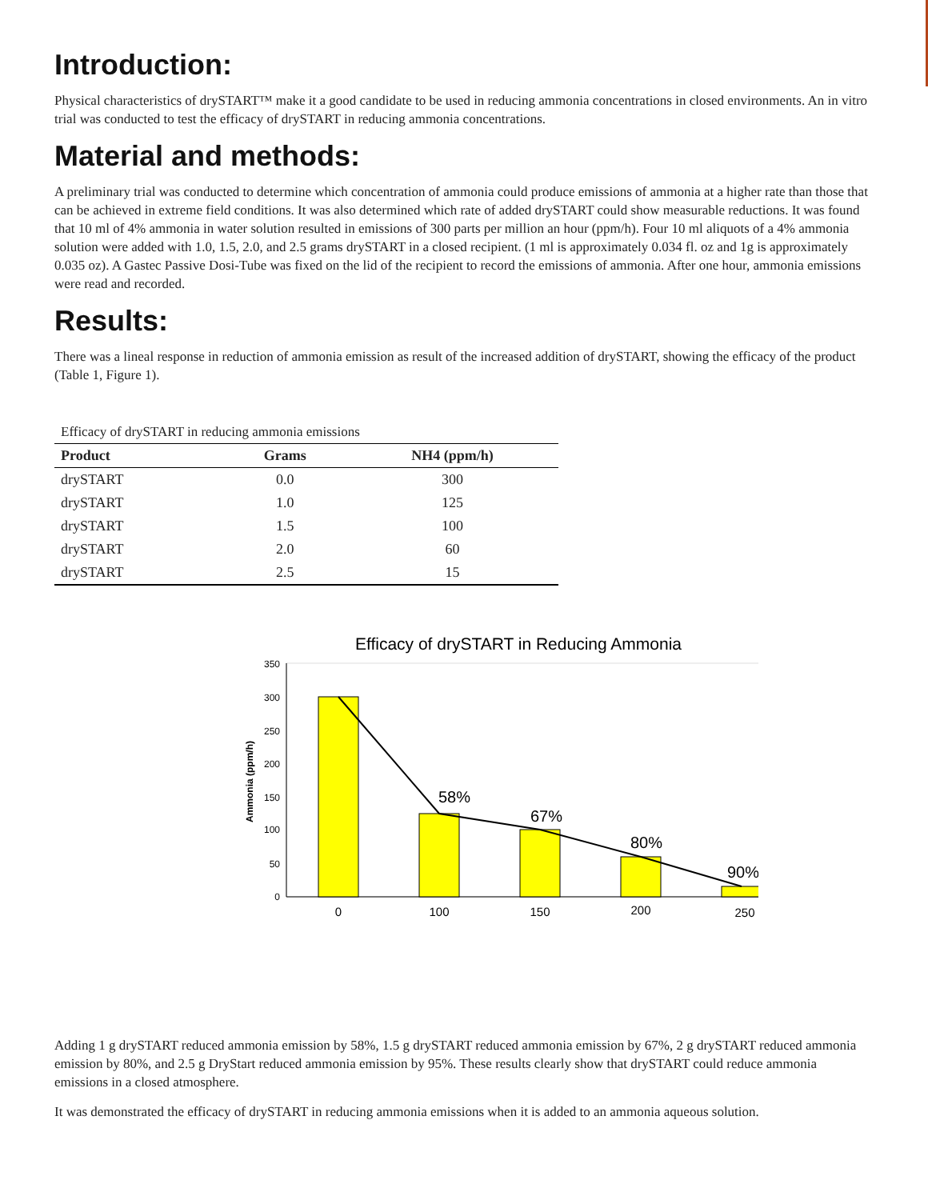Introduction:
Physical characteristics of drySTART™ make it a good candidate to be used in reducing ammonia concentrations in closed environments. An in vitro trial was conducted to test the efficacy of drySTART in reducing ammonia concentrations.
Material and methods:
A preliminary trial was conducted to determine which concentration of ammonia could produce emissions of ammonia at a higher rate than those that can be achieved in extreme field conditions. It was also determined which rate of added drySTART could show measurable reductions. It was found that 10 ml of 4% ammonia in water solution resulted in emissions of 300 parts per million an hour (ppm/h). Four 10 ml aliquots of a 4% ammonia solution were added with 1.0, 1.5, 2.0, and 2.5 grams drySTART in a closed recipient. (1 ml is approximately 0.034 fl. oz and 1g is approximately 0.035 oz). A Gastec Passive Dosi-Tube was fixed on the lid of the recipient to record the emissions of ammonia. After one hour, ammonia emissions were read and recorded.
Results:
There was a lineal response in reduction of ammonia emission as result of the increased addition of drySTART, showing the efficacy of the product (Table 1, Figure 1).
Efficacy of drySTART in reducing ammonia emissions
| Product | Grams | NH4 (ppm/h) |
| --- | --- | --- |
| drySTART | 0.0 | 300 |
| drySTART | 1.0 | 125 |
| drySTART | 1.5 | 100 |
| drySTART | 2.0 | 60 |
| drySTART | 2.5 | 15 |
Efficacy of drySTART in Reducing Ammonia
350
300
250
200
150
100
50
0
Ammonia (ppm/h)
58%
67%
80%
90%
0
100
150
200
250
Adding 1 g drySTART reduced ammonia emission by 58%, 1.5 g drySTART reduced ammonia emission by 67%, 2 g drySTART reduced ammonia emission by 80%, and 2.5 g DryStart reduced ammonia emission by 95%. These results clearly show that drySTART could reduce ammonia emissions in a closed atmosphere.
It was demonstrated the efficacy of drySTART in reducing ammonia emissions when it is added to an ammonia aqueous solution.